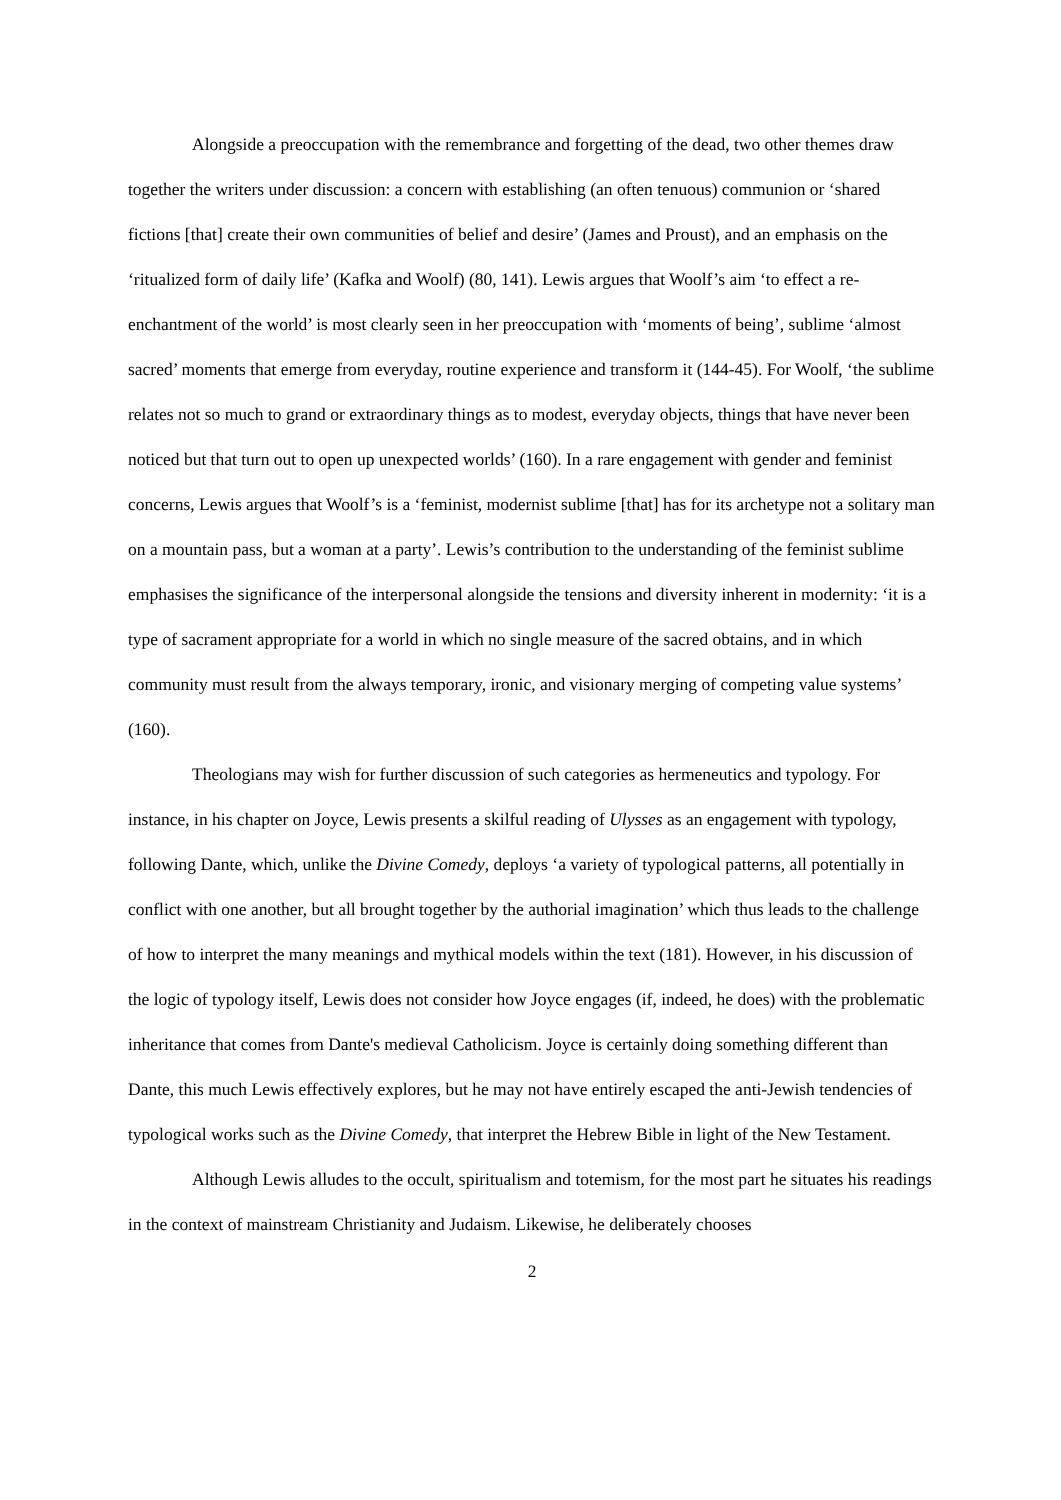Alongside a preoccupation with the remembrance and forgetting of the dead, two other themes draw together the writers under discussion: a concern with establishing (an often tenuous) communion or ‘shared fictions [that] create their own communities of belief and desire’ (James and Proust), and an emphasis on the ‘ritualized form of daily life’ (Kafka and Woolf) (80, 141). Lewis argues that Woolf’s aim ‘to effect a re-enchantment of the world’ is most clearly seen in her preoccupation with ‘moments of being’, sublime ‘almost sacred’ moments that emerge from everyday, routine experience and transform it (144-45). For Woolf, ‘the sublime relates not so much to grand or extraordinary things as to modest, everyday objects, things that have never been noticed but that turn out to open up unexpected worlds’ (160). In a rare engagement with gender and feminist concerns, Lewis argues that Woolf’s is a ‘feminist, modernist sublime [that] has for its archetype not a solitary man on a mountain pass, but a woman at a party’. Lewis’s contribution to the understanding of the feminist sublime emphasises the significance of the interpersonal alongside the tensions and diversity inherent in modernity: ‘it is a type of sacrament appropriate for a world in which no single measure of the sacred obtains, and in which community must result from the always temporary, ironic, and visionary merging of competing value systems’ (160).
Theologians may wish for further discussion of such categories as hermeneutics and typology. For instance, in his chapter on Joyce, Lewis presents a skilful reading of Ulysses as an engagement with typology, following Dante, which, unlike the Divine Comedy, deploys ‘a variety of typological patterns, all potentially in conflict with one another, but all brought together by the authorial imagination’ which thus leads to the challenge of how to interpret the many meanings and mythical models within the text (181). However, in his discussion of the logic of typology itself, Lewis does not consider how Joyce engages (if, indeed, he does) with the problematic inheritance that comes from Dante's medieval Catholicism. Joyce is certainly doing something different than Dante, this much Lewis effectively explores, but he may not have entirely escaped the anti-Jewish tendencies of typological works such as the Divine Comedy, that interpret the Hebrew Bible in light of the New Testament.
Although Lewis alludes to the occult, spiritualism and totemism, for the most part he situates his readings in the context of mainstream Christianity and Judaism. Likewise, he deliberately chooses
2